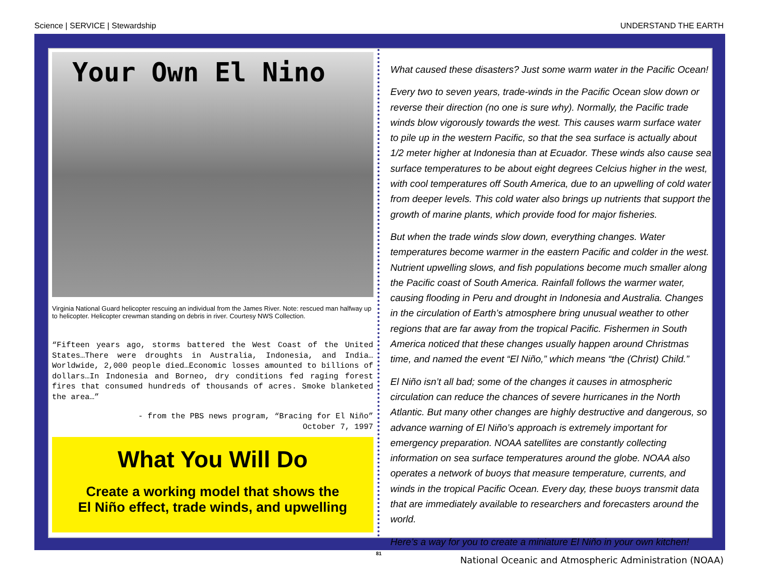Science | SERVICE | Stewardship UNDERSTAND THE EARTH
Your Own El Nino
Virginia National Guard helicopter rescuing an individual from the James River. Note: rescued man halfway up to helicopter. Helicopter crewman standing on debris in river. Courtesy NWS Collection.
“Fifteen years ago, storms battered the West Coast of the United States…There were droughts in Australia, Indonesia, and India…Worldwide, 2,000 people died…Economic losses amounted to billions of dollars…In Indonesia and Borneo, dry conditions fed raging forest fires that consumed hundreds of thousands of acres. Smoke blanketed the area…”
- from the PBS news program, “Bracing for El Niño”
October 7, 1997
What You Will Do
Create a working model that shows the
El Niño effect, trade winds, and upwelling
What caused these disasters? Just some warm water in the Pacific Ocean!
Every two to seven years, trade-winds in the Pacific Ocean slow down or reverse their direction (no one is sure why). Normally, the Pacific trade winds blow vigorously towards the west. This causes warm surface water to pile up in the western Pacific, so that the sea surface is actually about 1/2 meter higher at Indonesia than at Ecuador. These winds also cause sea surface temperatures to be about eight degrees Celcius higher in the west, with cool temperatures off South America, due to an upwelling of cold water from deeper levels. This cold water also brings up nutrients that support the growth of marine plants, which provide food for major fisheries.
But when the trade winds slow down, everything changes. Water temperatures become warmer in the eastern Pacific and colder in the west. Nutrient upwelling slows, and fish populations become much smaller along the Pacific coast of South America. Rainfall follows the warmer water, causing flooding in Peru and drought in Indonesia and Australia. Changes in the circulation of Earth’s atmosphere bring unusual weather to other regions that are far away from the tropical Pacific. Fishermen in South America noticed that these changes usually happen around Christmas time, and named the event “El Niño,” which means “the (Christ) Child.”
El Niño isn’t all bad; some of the changes it causes in atmospheric circulation can reduce the chances of severe hurricanes in the North Atlantic. But many other changes are highly destructive and dangerous, so advance warning of El Niño’s approach is extremely important for emergency preparation. NOAA satellites are constantly collecting information on sea surface temperatures around the globe. NOAA also operates a network of buoys that measure temperature, currents, and winds in the tropical Pacific Ocean. Every day, these buoys transmit data that are immediately available to researchers and forecasters around the world.
Here’s a way for you to create a miniature El Niño in your own kitchen!
81
National Oceanic and Atmospheric Administration (NOAA)